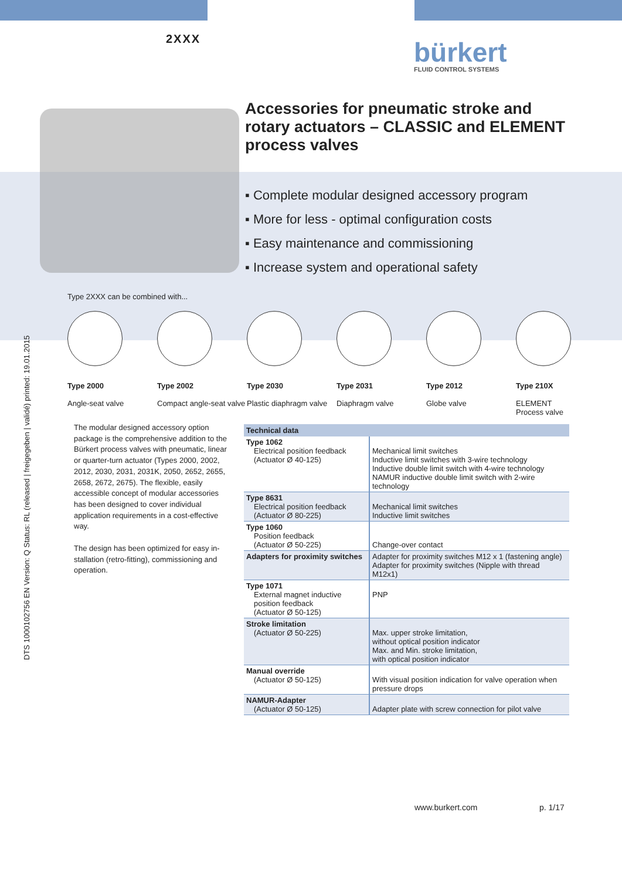2XXX bürkert
FLUID CONTROL SYSTEMS
DTS 1000102756 EN Version: Q Status: RL (released | freigegeben | validé) printed: 19.01.2015
Accessories for pneumatic stroke and rotary actuators – CLASSIC and ELEMENT process valves
▪ Complete modular designed accessory program
▪ More for less - optimal configuration costs
▪ Easy maintenance and commissioning
▪ Increase system and operational safety
Type 2XXX can be combined with...
Type 2000
Angle-seat valve
Type 2002
Compact angle-seat valve
Type 2030
Plastic diaphragm valve
Type 2031
Diaphragm valve
Type 2012
Globe valve
Type 210X
ELEMENT
Process valve
The modular designed accessory option package is the comprehensive addition to the Bürkert process valves with pneumatic, linear or quarter-turn actuator (Types 2000, 2002, 2012, 2030, 2031, 2031K, 2050, 2652, 2655, 2658, 2672, 2675). The flexible, easily accessible concept of modular accessories has been designed to cover individual application requirements in a cost-effective way.
The design has been optimized for easy in-stallation (retro-fitting), commissioning and operation.
| Technical data | |
| --- | --- |
| Type 1062 Electrical position feedback (Actuator Ø 40-125) | Mechanical limit switches Inductive limit switches with 3-wire technology Inductive double limit switch with 4-wire technology NAMUR inductive double limit switch with 2-wire technology |
| Type 8631 Electrical position feedback (Actuator Ø 80-225) | Mechanical limit switches Inductive limit switches |
| Type 1060 Position feedback (Actuator Ø 50-225) | Change-over contact |
| Adapters for proximity switches | Adapter for proximity switches M12 x 1 (fastening angle) Adapter for proximity switches (Nipple with thread M12x1) |
| Type 1071 External magnet inductive position feedback (Actuator Ø 50-125) | PNP |
| Stroke limitation (Actuator Ø 50-225) | Max. upper stroke limitation, without optical position indicator Max. and Min. stroke limitation, with optical position indicator |
| Manual override (Actuator Ø 50-125) | With visual position indication for valve operation when pressure drops |
| NAMUR-Adapter (Actuator Ø 50-125) | Adapter plate with screw connection for pilot valve |
www.burkert.com p. 1/17